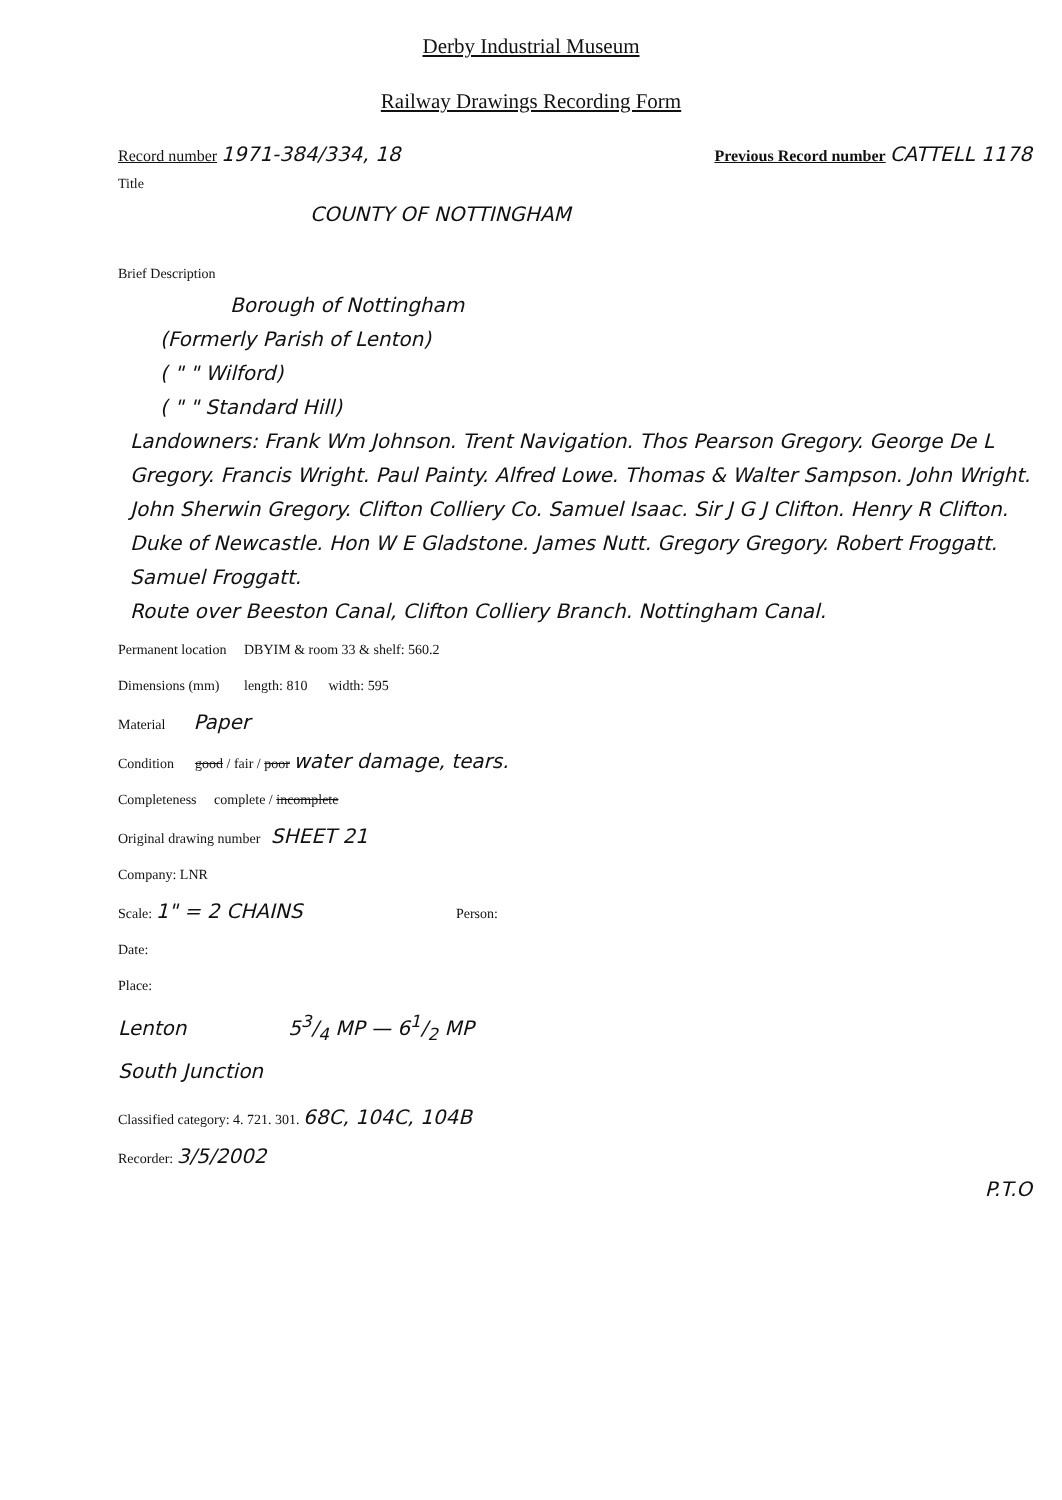Derby Industrial Museum
Railway Drawings Recording Form
Record number 1971-384/334, 18 Previous Record number CATTELL 1178
Title
COUNTY OF NOTTINGHAM
Brief Description
Borough of Nottingham
(Formerly Parish of Lenton)
( " " Wilford)
( " " Standard Hill)
Landowners: Frank Wm Johnson. Trent Navigation. Thos Pearson Gregory. George De L Gregory. Francis Wright. Paul Painty. Alfred Lowe. Thomas & Walter Sampson. John Wright. John Sherwin Gregory. Clifton Colliery Co. Samuel Isaac. Sir J G J Clifton. Henry R Clifton. Duke of Newcastle. Hon W E Gladstone. James Nutt. Gregory Gregory. Robert Froggatt. Samuel Froggatt.
Route over Beeston Canal, Clifton Colliery Branch. Nottingham Canal.
Permanent location DBYIM & room 33 & shelf: 560.2
Dimensions (mm) length: 810 width: 595
Material Paper
Condition good / fair / poor water damage, tears.
Completeness complete / incomplete
Original drawing number SHEET 21
Company: LNR
Scale: 1" = 2 CHAINS Person:
Date:
Place:
Lenton 53/4 MP — 61/2 MP
South Junction
Classified category: 4. 721. 301. 68C, 104C, 104B
Recorder: 3/5/2002
P.T.O